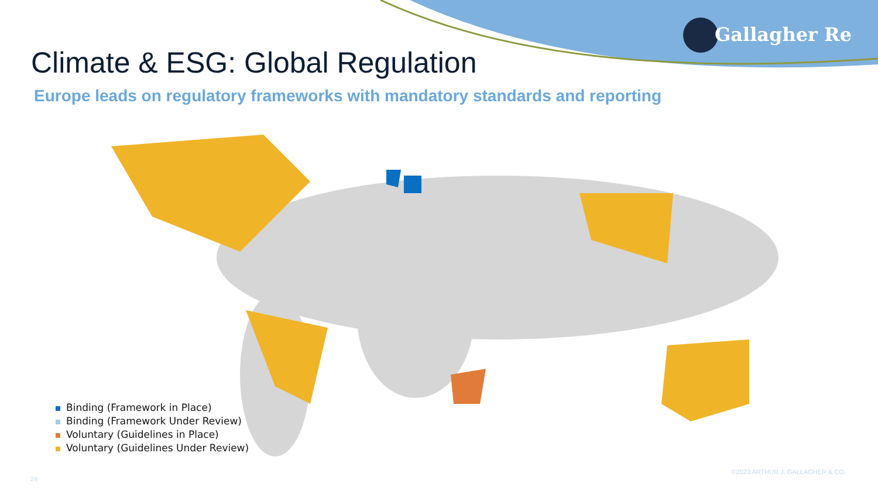Gallagher Re
Climate & ESG: Global Regulation
Europe leads on regulatory frameworks with mandatory standards and reporting
Binding (Framework in Place)
Binding (Framework Under Review)
Voluntary (Guidelines in Place)
Voluntary (Guidelines Under Review)
24
©2023 ARTHUR J. GALLAGHER & CO.